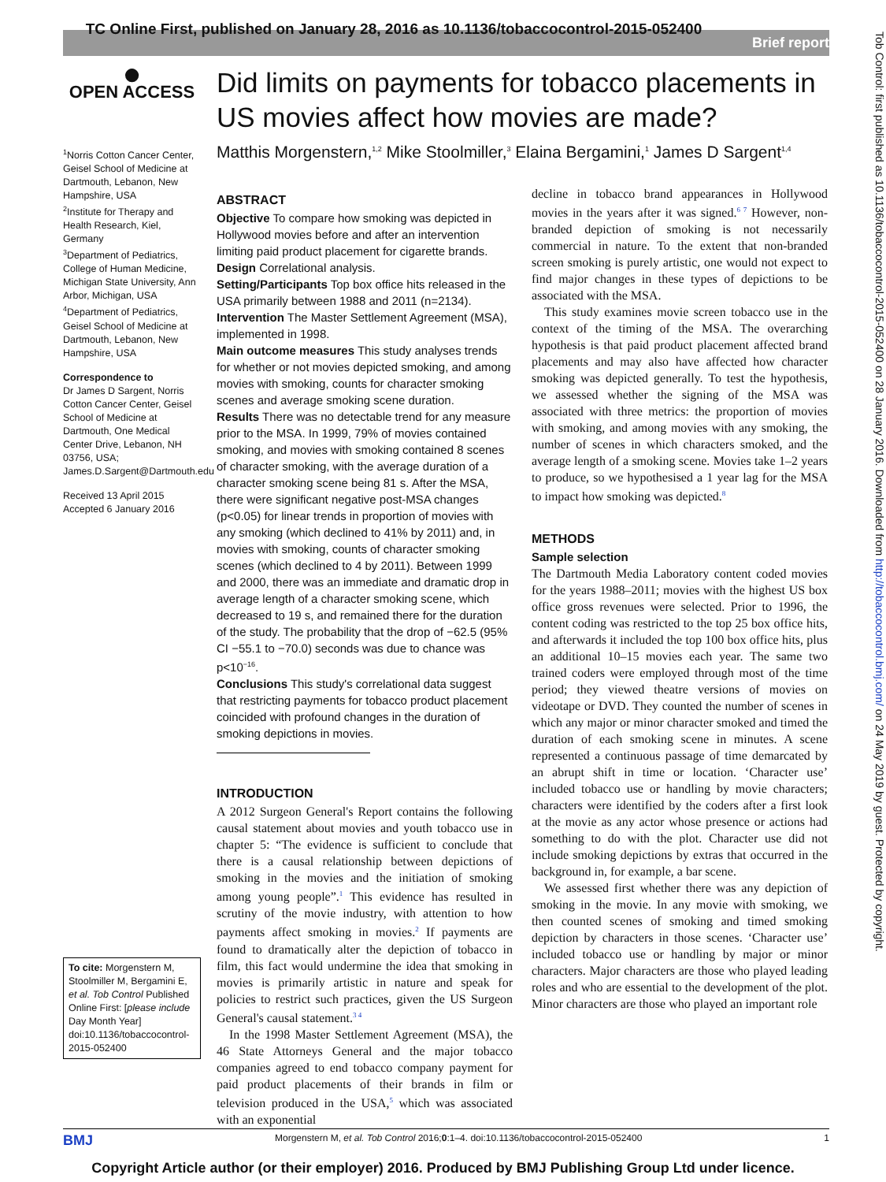TC Online First, published on January 28, 2016 as 10.1136/tobaccocontrol-2015-052400
Brief report
Tob Control: first published as 10.1136/tobaccocontrol-2015-052400 on 28 January 2016. Downloaded from http://tobaccocontrol.bmj.com/ on 24 May 2019 by guest. Protected by copyright.
●
OPEN ACCESS
<sup>1</sup> Norris Cotton Cancer Center, Geisel School of Medicine at Dartmouth, Lebanon, New Hampshire, USA
<sup>2</sup> Institute for Therapy and Health Research, Kiel, Germany
<sup>3</sup> Department of Pediatrics, College of Human Medicine, Michigan State University, Ann Arbor, Michigan, USA
<sup>4</sup> Department of Pediatrics, Geisel School of Medicine at Dartmouth, Lebanon, New Hampshire, USA
Correspondence to
Dr James D Sargent, Norris Cotton Cancer Center, Geisel School of Medicine at Dartmouth, One Medical Center Drive, Lebanon, NH 03756, USA; James.D.Sargent@Dartmouth.edu
Received 13 April 2015
Accepted 6 January 2016
To cite: Morgenstern M, Stoolmiller M, Bergamini E, et al. Tob Control Published Online First: [please include Day Month Year] doi:10.1136/tobaccocontrol-2015-052400
Did limits on payments for tobacco placements in US movies affect how movies are made?
Matthis Morgenstern,<sup>1,2</sup> Mike Stoolmiller,<sup>3</sup> Elaina Bergamini,<sup>1</sup> James D Sargent<sup>1,4</sup>
ABSTRACT
Objective To compare how smoking was depicted in Hollywood movies before and after an intervention limiting paid product placement for cigarette brands.
Design Correlational analysis.
Setting/Participants Top box office hits released in the USA primarily between 1988 and 2011 (n=2134).
Intervention The Master Settlement Agreement (MSA), implemented in 1998.
Main outcome measures This study analyses trends for whether or not movies depicted smoking, and among movies with smoking, counts for character smoking scenes and average smoking scene duration.
Results There was no detectable trend for any measure prior to the MSA. In 1999, 79% of movies contained smoking, and movies with smoking contained 8 scenes of character smoking, with the average duration of a character smoking scene being 81 s. After the MSA, there were significant negative post-MSA changes (p<0.05) for linear trends in proportion of movies with any smoking (which declined to 41% by 2011) and, in movies with smoking, counts of character smoking scenes (which declined to 4 by 2011). Between 1999 and 2000, there was an immediate and dramatic drop in average length of a character smoking scene, which decreased to 19 s, and remained there for the duration of the study. The probability that the drop of −62.5 (95% CI −55.1 to −70.0) seconds was due to chance was p<10<sup>−16</sup>.
Conclusions This study's correlational data suggest that restricting payments for tobacco product placement coincided with profound changes in the duration of smoking depictions in movies.
INTRODUCTION
A 2012 Surgeon General's Report contains the following causal statement about movies and youth tobacco use in chapter 5: “The evidence is sufficient to conclude that there is a causal relationship between depictions of smoking in the movies and the initiation of smoking among young people”.<sup>1</sup> This evidence has resulted in scrutiny of the movie industry, with attention to how payments affect smoking in movies.<sup>2</sup> If payments are found to dramatically alter the depiction of tobacco in film, this fact would undermine the idea that smoking in movies is primarily artistic in nature and speak for policies to restrict such practices, given the US Surgeon General's causal statement.<sup>3 4</sup>
In the 1998 Master Settlement Agreement (MSA), the 46 State Attorneys General and the major tobacco companies agreed to end tobacco company payment for paid product placements of their brands in film or television produced in the USA,<sup>5</sup> which was associated with an exponential
decline in tobacco brand appearances in Hollywood movies in the years after it was signed.<sup>6 7</sup> However, non-branded depiction of smoking is not necessarily commercial in nature. To the extent that non-branded screen smoking is purely artistic, one would not expect to find major changes in these types of depictions to be associated with the MSA.
This study examines movie screen tobacco use in the context of the timing of the MSA. The overarching hypothesis is that paid product placement affected brand placements and may also have affected how character smoking was depicted generally. To test the hypothesis, we assessed whether the signing of the MSA was associated with three metrics: the proportion of movies with smoking, and among movies with any smoking, the number of scenes in which characters smoked, and the average length of a smoking scene. Movies take 1–2 years to produce, so we hypothesised a 1 year lag for the MSA to impact how smoking was depicted.<sup>8</sup>
METHODS
Sample selection
The Dartmouth Media Laboratory content coded movies for the years 1988–2011; movies with the highest US box office gross revenues were selected. Prior to 1996, the content coding was restricted to the top 25 box office hits, and afterwards it included the top 100 box office hits, plus an additional 10–15 movies each year. The same two trained coders were employed through most of the time period; they viewed theatre versions of movies on videotape or DVD. They counted the number of scenes in which any major or minor character smoked and timed the duration of each smoking scene in minutes. A scene represented a continuous passage of time demarcated by an abrupt shift in time or location. ‘Character use’ included tobacco use or handling by movie characters; characters were identified by the coders after a first look at the movie as any actor whose presence or actions had something to do with the plot. Character use did not include smoking depictions by extras that occurred in the background in, for example, a bar scene.
We assessed first whether there was any depiction of smoking in the movie. In any movie with smoking, we then counted scenes of smoking and timed smoking depiction by characters in those scenes. ‘Character use’ included tobacco use or handling by major or minor characters. Major characters are those who played leading roles and who are essential to the development of the plot. Minor characters are those who played an important role
BMJ Morgenstern M, et al. Tob Control 2016;0:1–4. doi:10.1136/tobaccocontrol-2015-052400 1
Copyright Article author (or their employer) 2016. Produced by BMJ Publishing Group Ltd under licence.